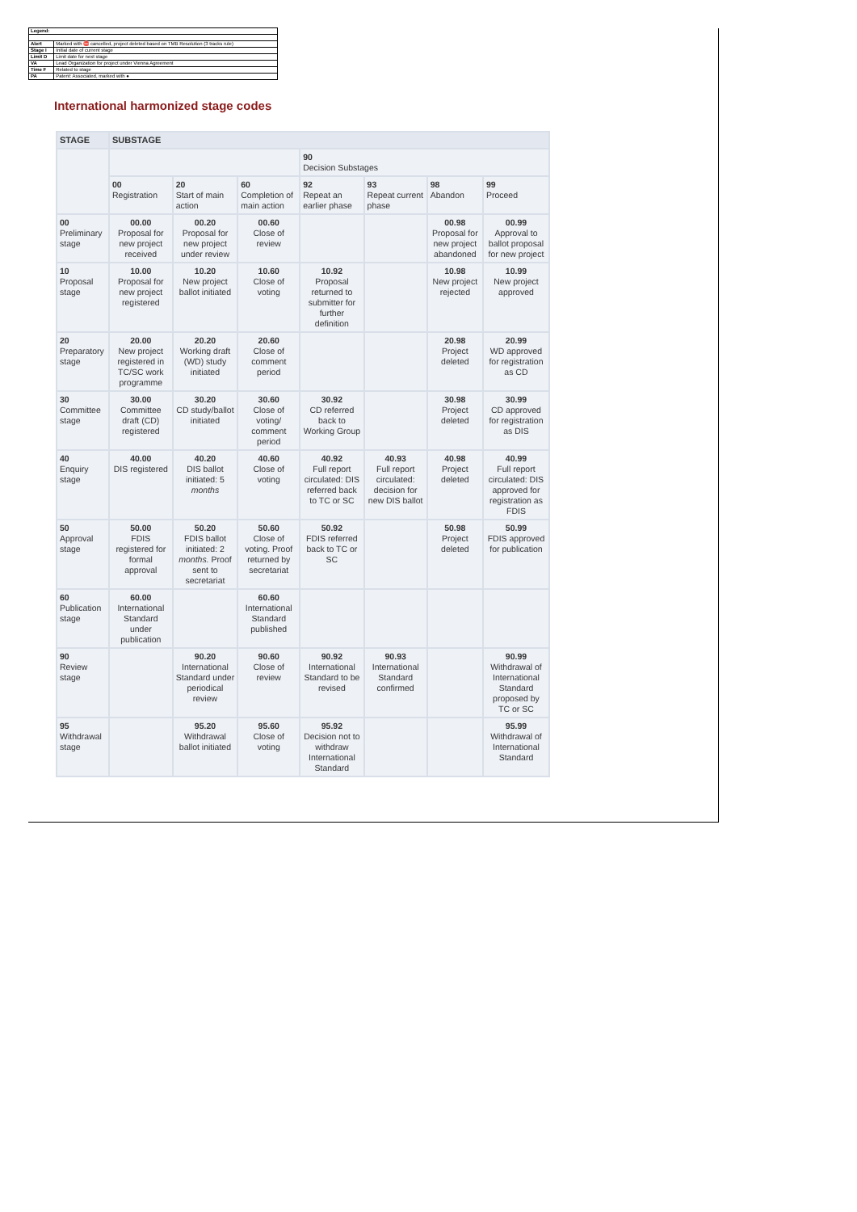| Legend: | |
| Alert | Marked with ⛔ cancelled, project deleted based on TMB Resolution (3 tracks rule) |
| Stage I | Initial date of current stage |
| Limit D | Limit date for next stage |
| VA | Lead Organization for project under Vienna Agreement |
| Time F | Related to stage |
| PA | Patent: Associated, marked with ● |
International harmonized stage codes
| STAGE | SUBSTAGE | | | | | | |
| --- | --- | --- | --- | --- | --- | --- | --- |
| | | | | 90 Decision Substages | | | |
| | 00 Registration | 20 Start of main action | 60 Completion of main action | 92 Repeat an earlier phase | 93 Repeat current phase | 98 Abandon | 99 Proceed |
| 00 Preliminary stage | 00.00 Proposal for new project received | 00.20 Proposal for new project under review | 00.60 Close of review | | | 00.98 Proposal for new project abandoned | 00.99 Approval to ballot proposal for new project |
| 10 Proposal stage | 10.00 Proposal for new project registered | 10.20 New project ballot initiated | 10.60 Close of voting | 10.92 Proposal returned to submitter for further definition | | 10.98 New project rejected | 10.99 New project approved |
| 20 Preparatory stage | 20.00 New project registered in TC/SC work programme | 20.20 Working draft (WD) study initiated | 20.60 Close of comment period | | | 20.98 Project deleted | 20.99 WD approved for registration as CD |
| 30 Committee stage | 30.00 Committee draft (CD) registered | 30.20 CD study/ballot initiated | 30.60 Close of voting/ comment period | 30.92 CD referred back to Working Group | | 30.98 Project deleted | 30.99 CD approved for registration as DIS |
| 40 Enquiry stage | 40.00 DIS registered | 40.20 DIS ballot initiated: 5 months | 40.60 Close of voting | 40.92 Full report circulated: DIS referred back to TC or SC | 40.93 Full report circulated: decision for new DIS ballot | 40.98 Project deleted | 40.99 Full report circulated: DIS approved for registration as FDIS |
| 50 Approval stage | 50.00 FDIS registered for formal approval | 50.20 FDIS ballot initiated: 2 months. Proof sent to secretariat | 50.60 Close of voting. Proof returned by secretariat | 50.92 FDIS referred back to TC or SC | | 50.98 Project deleted | 50.99 FDIS approved for publication |
| 60 Publication stage | 60.00 International Standard under publication | | 60.60 International Standard published | | | | |
| 90 Review stage | | 90.20 International Standard under periodical review | 90.60 Close of review | 90.92 International Standard to be revised | 90.93 International Standard confirmed | | 90.99 Withdrawal of International Standard proposed by TC or SC |
| 95 Withdrawal stage | | 95.20 Withdrawal ballot initiated | 95.60 Close of voting | 95.92 Decision not to withdraw International Standard | | | 95.99 Withdrawal of International Standard |